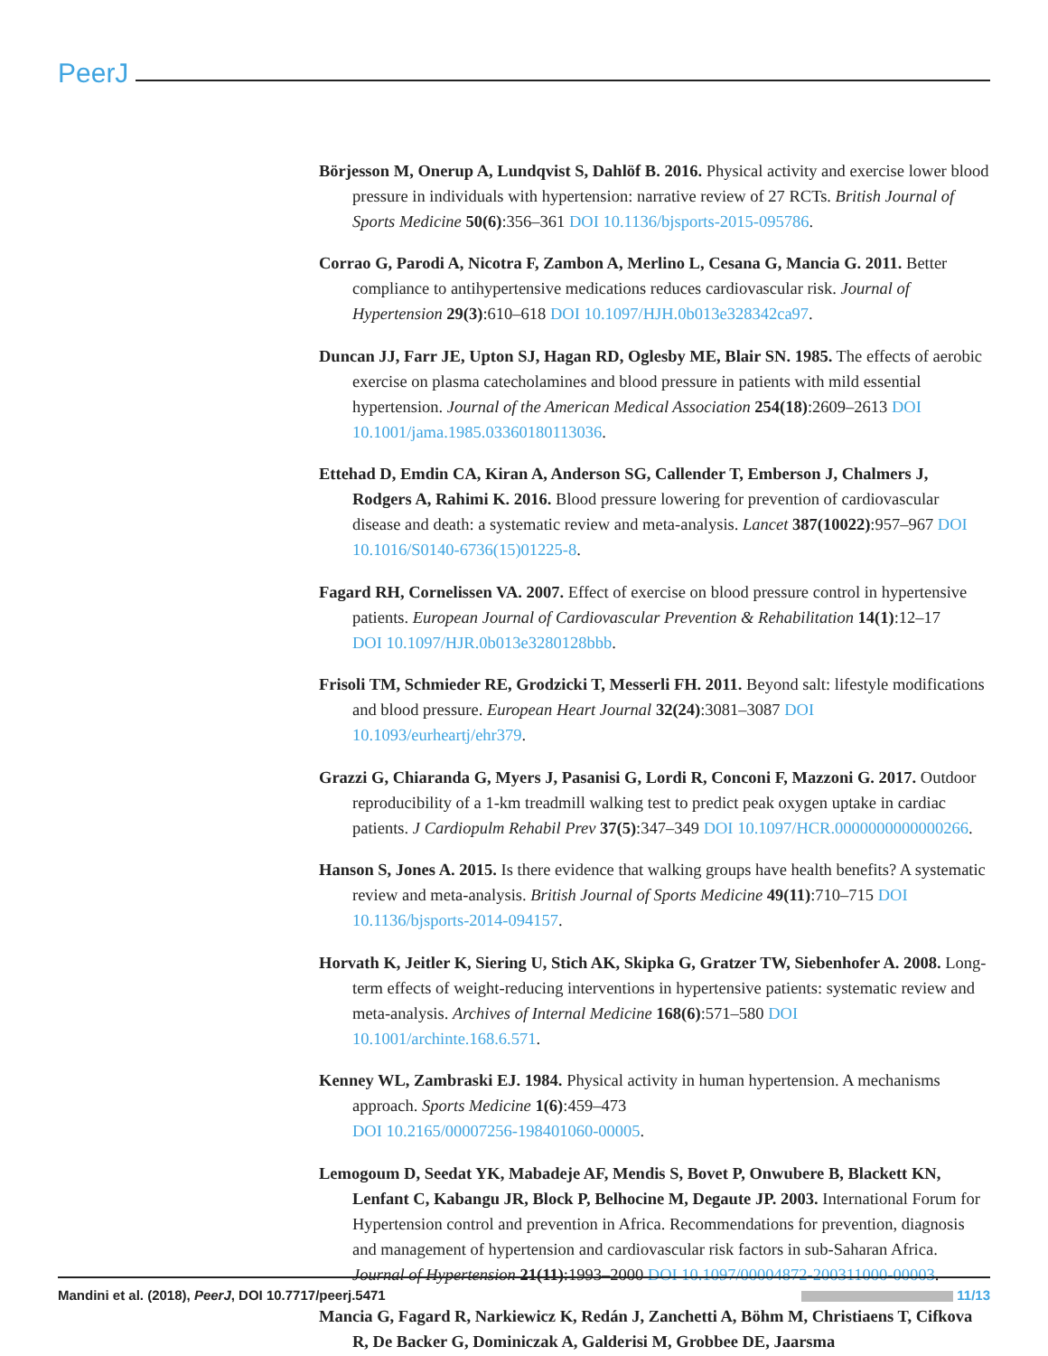PeerJ
Börjesson M, Onerup A, Lundqvist S, Dahlöf B. 2016. Physical activity and exercise lower blood pressure in individuals with hypertension: narrative review of 27 RCTs. British Journal of Sports Medicine 50(6):356–361 DOI 10.1136/bjsports-2015-095786.
Corrao G, Parodi A, Nicotra F, Zambon A, Merlino L, Cesana G, Mancia G. 2011. Better compliance to antihypertensive medications reduces cardiovascular risk. Journal of Hypertension 29(3):610–618 DOI 10.1097/HJH.0b013e328342ca97.
Duncan JJ, Farr JE, Upton SJ, Hagan RD, Oglesby ME, Blair SN. 1985. The effects of aerobic exercise on plasma catecholamines and blood pressure in patients with mild essential hypertension. Journal of the American Medical Association 254(18):2609–2613 DOI 10.1001/jama.1985.03360180113036.
Ettehad D, Emdin CA, Kiran A, Anderson SG, Callender T, Emberson J, Chalmers J, Rodgers A, Rahimi K. 2016. Blood pressure lowering for prevention of cardiovascular disease and death: a systematic review and meta-analysis. Lancet 387(10022):957–967 DOI 10.1016/S0140-6736(15)01225-8.
Fagard RH, Cornelissen VA. 2007. Effect of exercise on blood pressure control in hypertensive patients. European Journal of Cardiovascular Prevention & Rehabilitation 14(1):12–17
DOI 10.1097/HJR.0b013e3280128bbb.
Frisoli TM, Schmieder RE, Grodzicki T, Messerli FH. 2011. Beyond salt: lifestyle modifications and blood pressure. European Heart Journal 32(24):3081–3087 DOI 10.1093/eurheartj/ehr379.
Grazzi G, Chiaranda G, Myers J, Pasanisi G, Lordi R, Conconi F, Mazzoni G. 2017. Outdoor reproducibility of a 1-km treadmill walking test to predict peak oxygen uptake in cardiac patients. J Cardiopulm Rehabil Prev 37(5):347–349 DOI 10.1097/HCR.0000000000000266.
Hanson S, Jones A. 2015. Is there evidence that walking groups have health benefits? A systematic review and meta-analysis. British Journal of Sports Medicine 49(11):710–715 DOI 10.1136/bjsports-2014-094157.
Horvath K, Jeitler K, Siering U, Stich AK, Skipka G, Gratzer TW, Siebenhofer A. 2008. Long-term effects of weight-reducing interventions in hypertensive patients: systematic review and meta-analysis. Archives of Internal Medicine 168(6):571–580 DOI 10.1001/archinte.168.6.571.
Kenney WL, Zambraski EJ. 1984. Physical activity in human hypertension. A mechanisms approach. Sports Medicine 1(6):459–473
DOI 10.2165/00007256-198401060-00005.
Lemogoum D, Seedat YK, Mabadeje AF, Mendis S, Bovet P, Onwubere B, Blackett KN, Lenfant C, Kabangu JR, Block P, Belhocine M, Degaute JP. 2003. International Forum for Hypertension control and prevention in Africa. Recommendations for prevention, diagnosis and management of hypertension and cardiovascular risk factors in sub-Saharan Africa. Journal of Hypertension 21(11):1993–2000 DOI 10.1097/00004872-200311000-00003.
Mancia G, Fagard R, Narkiewicz K, Redán J, Zanchetti A, Böhm M, Christiaens T, Cifkova R, De Backer G, Dominiczak A, Galderisi M, Grobbee DE, Jaarsma
Mandini et al. (2018), PeerJ, DOI 10.7717/peerj.5471 11/13